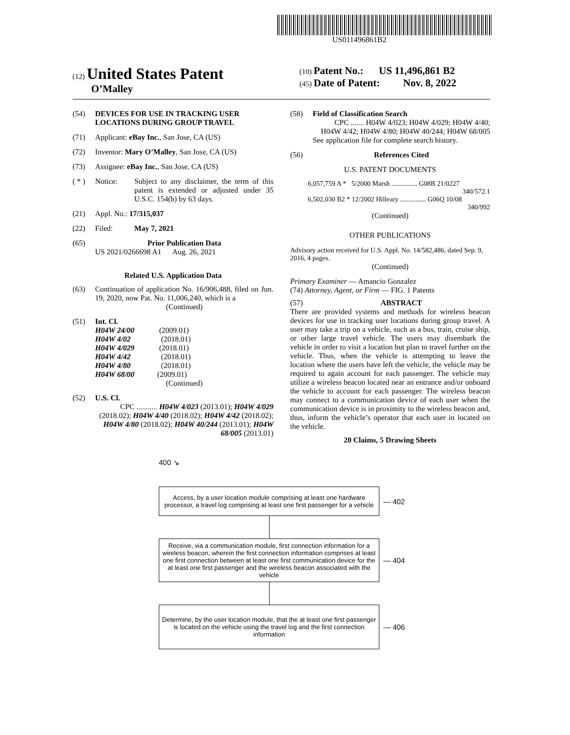US011496861B2
(12) United States Patent
O’Malley
(10) Patent No.: US 11,496,861 B2
(45) Date of Patent: Nov. 8, 2022
(54) DEVICES FOR USE IN TRACKING USER LOCATIONS DURING GROUP TRAVEL
(71) Applicant: eBay Inc., San Jose, CA (US)
(72) Inventor: Mary O’Malley, San Jose, CA (US)
(73) Assignee: eBay Inc., San Jose, CA (US)
( * ) Notice: Subject to any disclaimer, the term of this patent is extended or adjusted under 35 U.S.C. 154(b) by 63 days.
(21) Appl. No.: 17/315,037
(22) Filed: May 7, 2021
(65) Prior Publication Data
US 2021/0266698 A1 Aug. 26, 2021
Related U.S. Application Data
(63) Continuation of application No. 16/906,488, filed on Jun. 19, 2020, now Pat. No. 11,006,240, which is a
(Continued)
(51) Int. Cl.
H04W 24/00 (2009.01)
H04W 4/02 (2018.01)
H04W 4/029 (2018.01)
H04W 4/42 (2018.01)
H04W 4/80 (2018.01)
H04W 68/00 (2009.01)
(Continued)
(52) U.S. Cl.
CPC ........... H04W 4/023 (2013.01); H04W 4/029 (2018.02); H04W 4/40 (2018.02); H04W 4/42 (2018.02); H04W 4/80 (2018.02); H04W 40/244 (2013.01); H04W 68/005 (2013.01)
(58) Field of Classification Search
CPC ....... H04W 4/023; H04W 4/029; H04W 4/40; H04W 4/42; H04W 4/80; H04W 40/244; H04W 68/005
See application file for complete search history.
(56) References Cited
U.S. PATENT DOCUMENTS
6,057,759 A * 5/2000 Marsh ............... G08B 21/0227
340/572.1
6,502,030 B2 * 12/2002 Hilleary ............... G06Q 10/08
340/992
(Continued)
OTHER PUBLICATIONS
Advisory action received for U.S. Appl. No. 14/582,486, dated Sep. 9, 2016, 4 pages.
(Continued)
Primary Examiner — Amancio Gonzalez
(74) Attorney, Agent, or Firm — FIG. 1 Patents
(57) ABSTRACT
There are provided systems and methods for wireless beacon devices for use in tracking user locations during group travel. A user may take a trip on a vehicle, such as a bus, train, cruise ship, or other large travel vehicle. The users may disembark the vehicle in order to visit a location but plan to travel further on the vehicle. Thus, when the vehicle is attempting to leave the location where the users have left the vehicle, the vehicle may be required to again account for each passenger. The vehicle may utilize a wireless beacon located near an entrance and/or onboard the vehicle to account for each passenger. The wireless beacon may connect to a communication device of each user when the communication device is in proximity to the wireless beacon and, thus, inform the vehicle’s operator that each user in located on the vehicle.
20 Claims, 5 Drawing Sheets
400 ↘
Access, by a user location module comprising at least one hardware processor, a travel log comprising at least one first passenger for a vehicle
— 402
Receive, via a communication module, first connection information for a wireless beacon, wherein the first connection information comprises at least one first connection between at least one first communication device for the at least one first passenger and the wireless beacon associated with the vehicle
— 404
Determine, by the user location module, that the at least one first passenger is located on the vehicle using the travel log and the first connection information
— 406